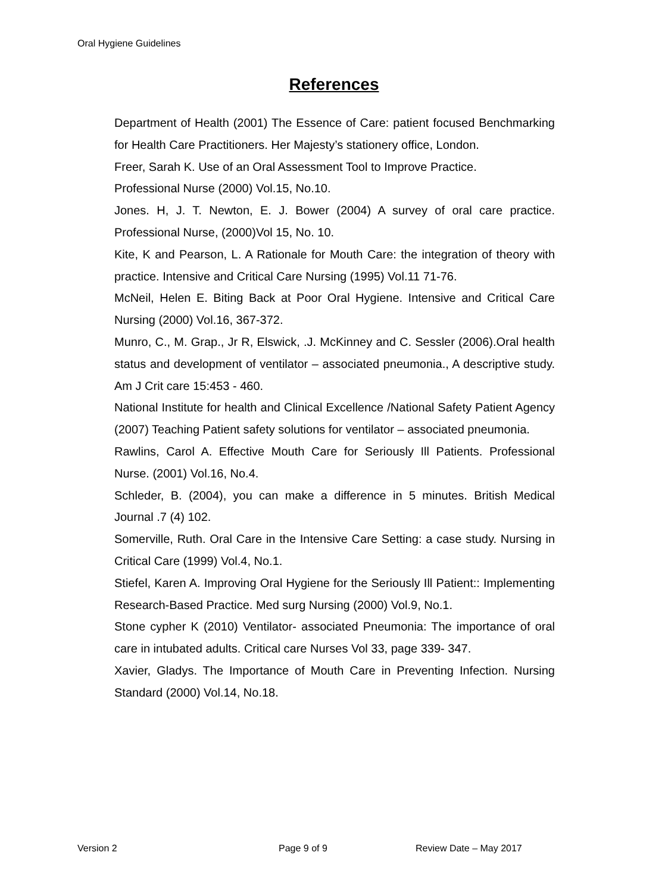Oral Hygiene Guidelines
References
Department of Health (2001) The Essence of Care: patient focused Benchmarking for Health Care Practitioners. Her Majesty’s stationery office, London.
Freer, Sarah K. Use of an Oral Assessment Tool to Improve Practice.
Professional Nurse (2000) Vol.15, No.10.
Jones. H, J. T. Newton, E. J. Bower (2004) A survey of oral care practice. Professional Nurse, (2000)Vol 15, No. 10.
Kite, K and Pearson, L. A Rationale for Mouth Care: the integration of theory with practice. Intensive and Critical Care Nursing (1995) Vol.11 71-76.
McNeil, Helen E. Biting Back at Poor Oral Hygiene. Intensive and Critical Care Nursing (2000) Vol.16, 367-372.
Munro, C., M. Grap., Jr R, Elswick, .J. McKinney and C. Sessler (2006).Oral health status and development of ventilator – associated pneumonia., A descriptive study. Am J Crit care 15:453 - 460.
National Institute for health and Clinical Excellence /National Safety Patient Agency (2007) Teaching Patient safety solutions for ventilator – associated pneumonia.
Rawlins, Carol A. Effective Mouth Care for Seriously Ill Patients. Professional Nurse. (2001) Vol.16, No.4.
Schleder, B. (2004), you can make a difference in 5 minutes. British Medical Journal .7 (4) 102.
Somerville, Ruth. Oral Care in the Intensive Care Setting: a case study. Nursing in Critical Care (1999) Vol.4, No.1.
Stiefel, Karen A. Improving Oral Hygiene for the Seriously Ill Patient:: Implementing Research-Based Practice. Med surg Nursing (2000) Vol.9, No.1.
Stone cypher K (2010) Ventilator- associated Pneumonia: The importance of oral care in intubated adults. Critical care Nurses Vol 33, page 339- 347.
Xavier, Gladys. The Importance of Mouth Care in Preventing Infection. Nursing Standard (2000) Vol.14, No.18.
Version 2 Page 9 of 9 Review Date – May 2017